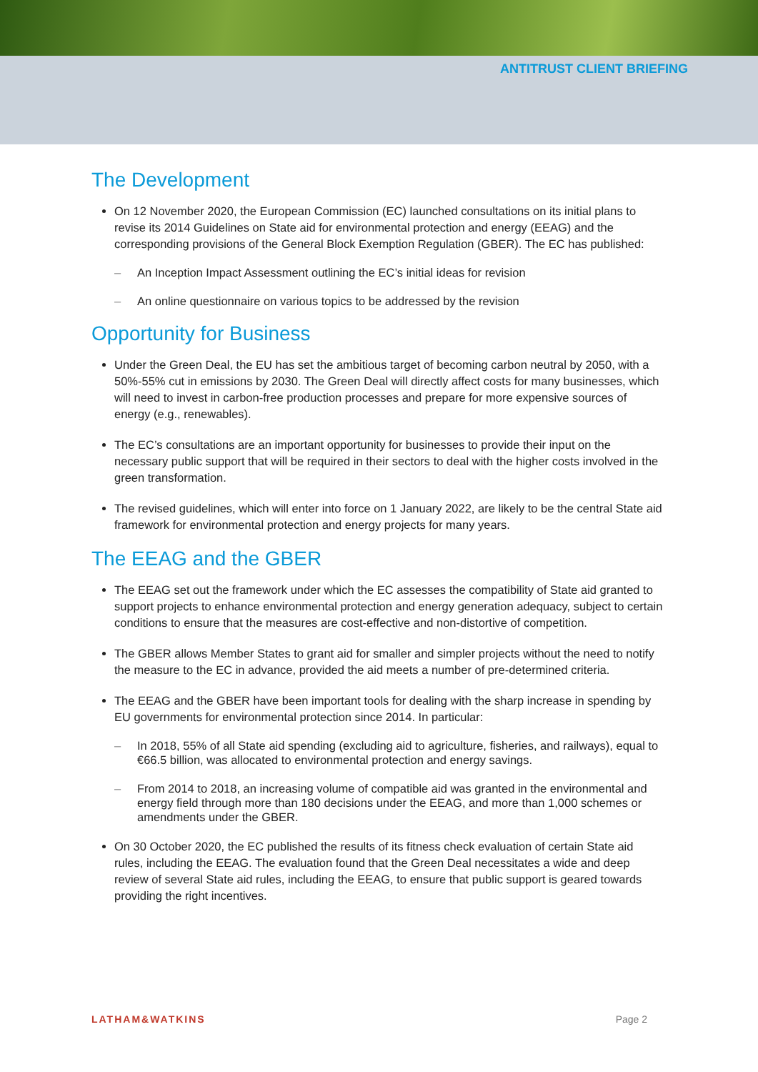ANTITRUST CLIENT BRIEFING
The Development
On 12 November 2020, the European Commission (EC) launched consultations on its initial plans to revise its 2014 Guidelines on State aid for environmental protection and energy (EEAG) and the corresponding provisions of the General Block Exemption Regulation (GBER). The EC has published:
– An Inception Impact Assessment outlining the EC’s initial ideas for revision
– An online questionnaire on various topics to be addressed by the revision
Opportunity for Business
Under the Green Deal, the EU has set the ambitious target of becoming carbon neutral by 2050, with a 50%-55% cut in emissions by 2030. The Green Deal will directly affect costs for many businesses, which will need to invest in carbon-free production processes and prepare for more expensive sources of energy (e.g., renewables).
The EC’s consultations are an important opportunity for businesses to provide their input on the necessary public support that will be required in their sectors to deal with the higher costs involved in the green transformation.
The revised guidelines, which will enter into force on 1 January 2022, are likely to be the central State aid framework for environmental protection and energy projects for many years.
The EEAG and the GBER
The EEAG set out the framework under which the EC assesses the compatibility of State aid granted to support projects to enhance environmental protection and energy generation adequacy, subject to certain conditions to ensure that the measures are cost-effective and non-distortive of competition.
The GBER allows Member States to grant aid for smaller and simpler projects without the need to notify the measure to the EC in advance, provided the aid meets a number of pre-determined criteria.
The EEAG and the GBER have been important tools for dealing with the sharp increase in spending by EU governments for environmental protection since 2014. In particular:
– In 2018, 55% of all State aid spending (excluding aid to agriculture, fisheries, and railways), equal to €66.5 billion, was allocated to environmental protection and energy savings.
– From 2014 to 2018, an increasing volume of compatible aid was granted in the environmental and energy field through more than 180 decisions under the EEAG, and more than 1,000 schemes or amendments under the GBER.
On 30 October 2020, the EC published the results of its fitness check evaluation of certain State aid rules, including the EEAG. The evaluation found that the Green Deal necessitates a wide and deep review of several State aid rules, including the EEAG, to ensure that public support is geared towards providing the right incentives.
LATHAM&WATKINS Page 2